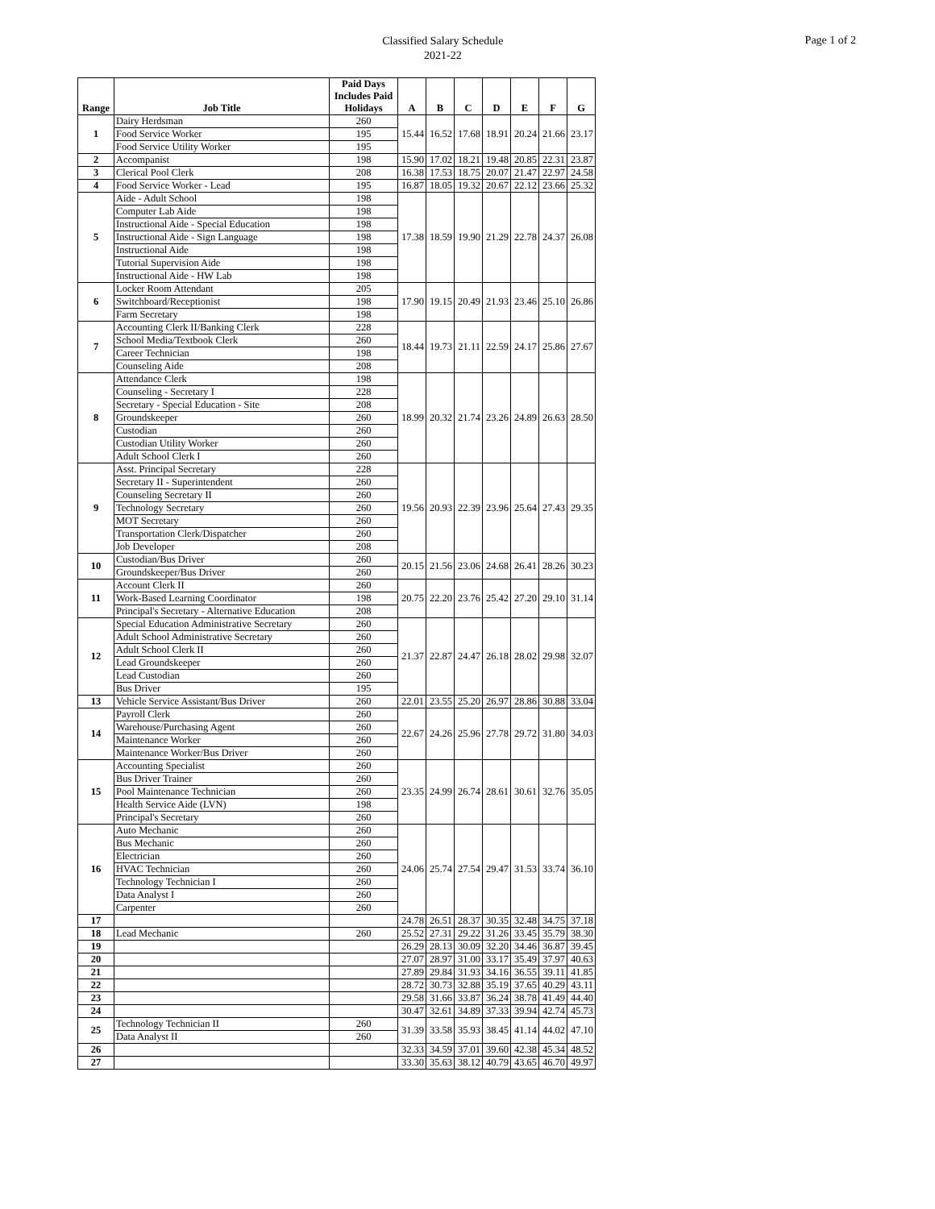Classified Salary Schedule
2021-22
Page 1 of 2
| Range | Job Title | Paid Days Includes Paid Holidays | A | B | C | D | E | F | G |
| --- | --- | --- | --- | --- | --- | --- | --- | --- | --- |
| 1 | Dairy Herdsman | 260 | 15.44 | 16.52 | 17.68 | 18.91 | 20.24 | 21.66 | 23.17 |
| | Food Service Worker | 195 | | | | | | | |
| | Food Service Utility Worker | 195 | | | | | | | |
| 2 | Accompanist | 198 | 15.90 | 17.02 | 18.21 | 19.48 | 20.85 | 22.31 | 23.87 |
| 3 | Clerical Pool Clerk | 208 | 16.38 | 17.53 | 18.75 | 20.07 | 21.47 | 22.97 | 24.58 |
| 4 | Food Service Worker - Lead | 195 | 16.87 | 18.05 | 19.32 | 20.67 | 22.12 | 23.66 | 25.32 |
| 5 | Aide - Adult School | 198 | 17.38 | 18.59 | 19.90 | 21.29 | 22.78 | 24.37 | 26.08 |
| | Computer Lab Aide | 198 | | | | | | | |
| | Instructional Aide - Special Education | 198 | | | | | | | |
| | Instructional Aide - Sign Language | 198 | | | | | | | |
| | Instructional Aide | 198 | | | | | | | |
| | Tutorial Supervision Aide | 198 | | | | | | | |
| | Instructional Aide - HW Lab | 198 | | | | | | | |
| 6 | Locker Room Attendant | 205 | 17.90 | 19.15 | 20.49 | 21.93 | 23.46 | 25.10 | 26.86 |
| | Switchboard/Receptionist | 198 | | | | | | | |
| | Farm Secretary | 198 | | | | | | | |
| 7 | Accounting Clerk II/Banking Clerk | 228 | 18.44 | 19.73 | 21.11 | 22.59 | 24.17 | 25.86 | 27.67 |
| | School Media/Textbook Clerk | 260 | | | | | | | |
| | Career Technician | 198 | | | | | | | |
| | Counseling Aide | 208 | | | | | | | |
| 8 | Attendance Clerk | 198 | 18.99 | 20.32 | 21.74 | 23.26 | 24.89 | 26.63 | 28.50 |
| | Counseling - Secretary I | 228 | | | | | | | |
| | Secretary - Special Education - Site | 208 | | | | | | | |
| | Groundskeeper | 260 | | | | | | | |
| | Custodian | 260 | | | | | | | |
| | Custodian Utility Worker | 260 | | | | | | | |
| | Adult School Clerk I | 260 | | | | | | | |
| 9 | Asst. Principal Secretary | 228 | 19.56 | 20.93 | 22.39 | 23.96 | 25.64 | 27.43 | 29.35 |
| | Secretary II - Superintendent | 260 | | | | | | | |
| | Counseling Secretary II | 260 | | | | | | | |
| | Technology Secretary | 260 | | | | | | | |
| | MOT Secretary | 260 | | | | | | | |
| | Transportation Clerk/Dispatcher | 260 | | | | | | | |
| | Job Developer | 208 | | | | | | | |
| 10 | Custodian/Bus Driver | 260 | 20.15 | 21.56 | 23.06 | 24.68 | 26.41 | 28.26 | 30.23 |
| | Groundskeeper/Bus Driver | 260 | | | | | | | |
| 11 | Account Clerk II | 260 | 20.75 | 22.20 | 23.76 | 25.42 | 27.20 | 29.10 | 31.14 |
| | Work-Based Learning Coordinator | 198 | | | | | | | |
| | Principal's Secretary - Alternative Education | 208 | | | | | | | |
| 12 | Special Education Administrative Secretary | 260 | 21.37 | 22.87 | 24.47 | 26.18 | 28.02 | 29.98 | 32.07 |
| | Adult School Administrative Secretary | 260 | | | | | | | |
| | Adult School Clerk II | 260 | | | | | | | |
| | Lead Groundskeeper | 260 | | | | | | | |
| | Lead Custodian | 260 | | | | | | | |
| | Bus Driver | 195 | | | | | | | |
| 13 | Vehicle Service Assistant/Bus Driver | 260 | 22.01 | 23.55 | 25.20 | 26.97 | 28.86 | 30.88 | 33.04 |
| 14 | Payroll Clerk | 260 | 22.67 | 24.26 | 25.96 | 27.78 | 29.72 | 31.80 | 34.03 |
| | Warehouse/Purchasing Agent | 260 | | | | | | | |
| | Maintenance Worker | 260 | | | | | | | |
| | Maintenance Worker/Bus Driver | 260 | | | | | | | |
| 15 | Accounting Specialist | 260 | 23.35 | 24.99 | 26.74 | 28.61 | 30.61 | 32.76 | 35.05 |
| | Bus Driver Trainer | 260 | | | | | | | |
| | Pool Maintenance Technician | 260 | | | | | | | |
| | Health Service Aide (LVN) | 198 | | | | | | | |
| | Principal's Secretary | 260 | | | | | | | |
| 16 | Auto Mechanic | 260 | 24.06 | 25.74 | 27.54 | 29.47 | 31.53 | 33.74 | 36.10 |
| | Bus Mechanic | 260 | | | | | | | |
| | Electrician | 260 | | | | | | | |
| | HVAC Technician | 260 | | | | | | | |
| | Technology Technician I | 260 | | | | | | | |
| | Data Analyst I | 260 | | | | | | | |
| | Carpenter | 260 | | | | | | | |
| 17 | | | 24.78 | 26.51 | 28.37 | 30.35 | 32.48 | 34.75 | 37.18 |
| 18 | Lead Mechanic | 260 | 25.52 | 27.31 | 29.22 | 31.26 | 33.45 | 35.79 | 38.30 |
| 19 | | | 26.29 | 28.13 | 30.09 | 32.20 | 34.46 | 36.87 | 39.45 |
| 20 | | | 27.07 | 28.97 | 31.00 | 33.17 | 35.49 | 37.97 | 40.63 |
| 21 | | | 27.89 | 29.84 | 31.93 | 34.16 | 36.55 | 39.11 | 41.85 |
| 22 | | | 28.72 | 30.73 | 32.88 | 35.19 | 37.65 | 40.29 | 43.11 |
| 23 | | | 29.58 | 31.66 | 33.87 | 36.24 | 38.78 | 41.49 | 44.40 |
| 24 | | | 30.47 | 32.61 | 34.89 | 37.33 | 39.94 | 42.74 | 45.73 |
| 25 | Technology Technician II | 260 | 31.39 | 33.58 | 35.93 | 38.45 | 41.14 | 44.02 | 47.10 |
| | Data Analyst II | 260 | | | | | | | |
| 26 | | | 32.33 | 34.59 | 37.01 | 39.60 | 42.38 | 45.34 | 48.52 |
| 27 | | | 33.30 | 35.63 | 38.12 | 40.79 | 43.65 | 46.70 | 49.97 |